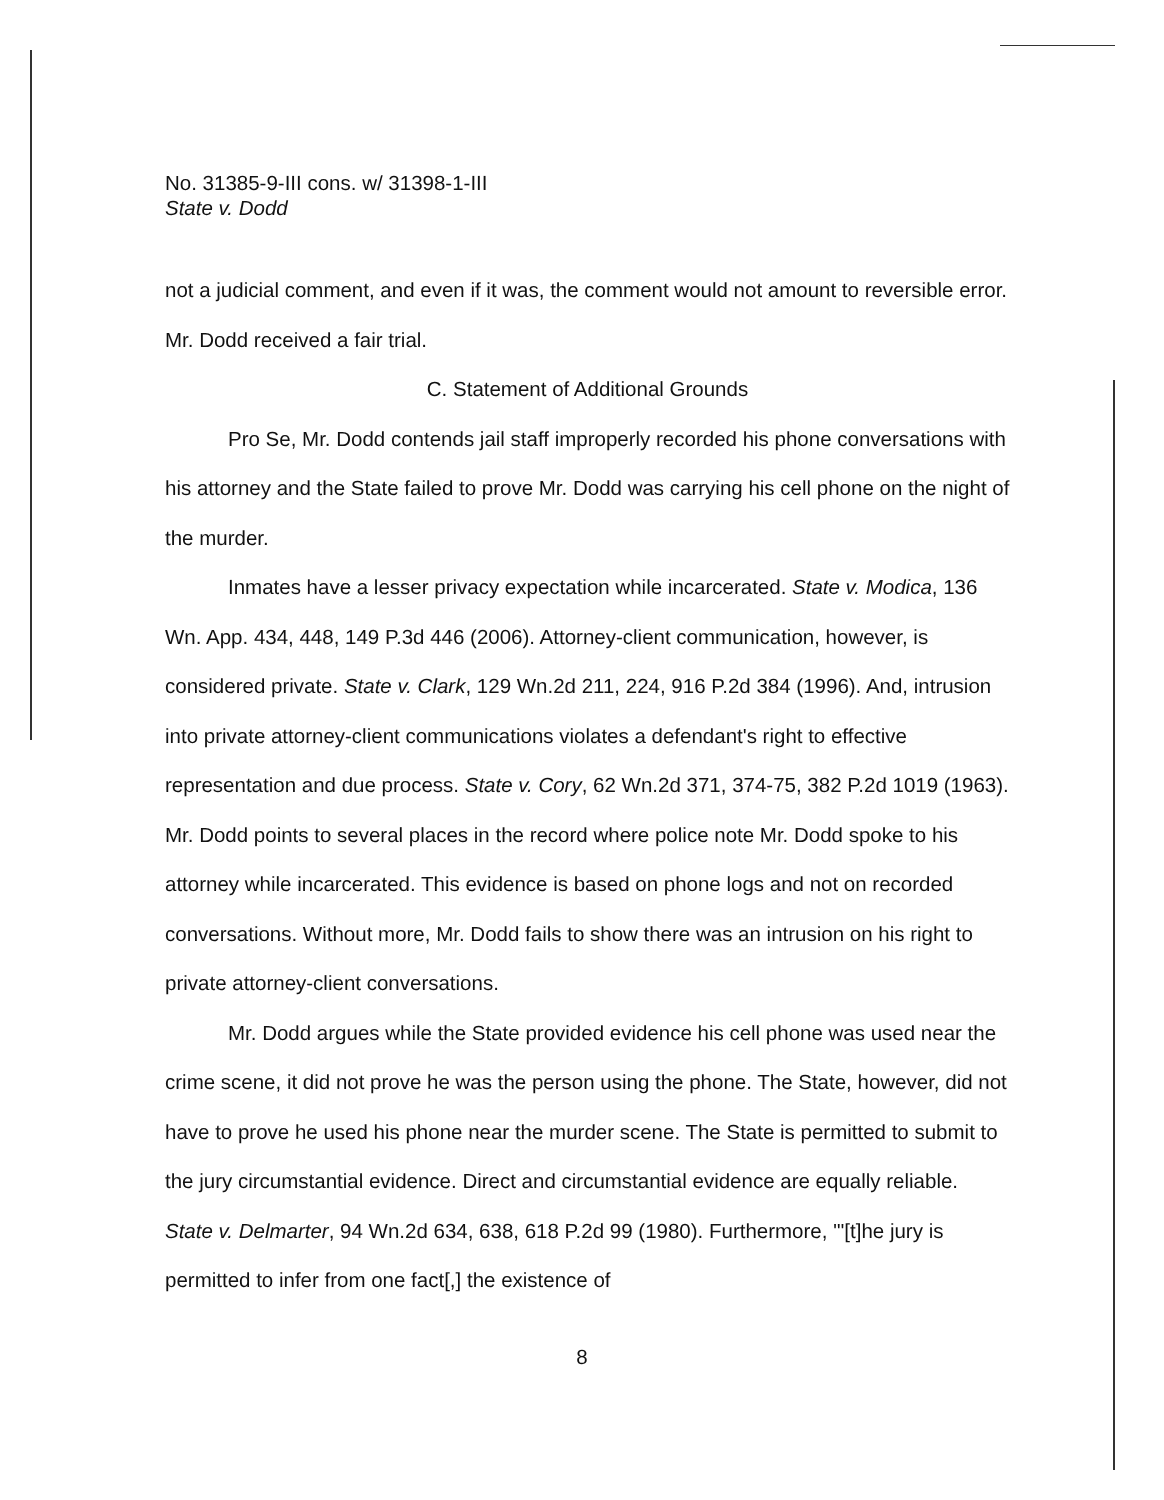No. 31385-9-III cons. w/ 31398-1-III
State v. Dodd
not a judicial comment, and even if it was, the comment would not amount to reversible error. Mr. Dodd received a fair trial.
C. Statement of Additional Grounds
Pro Se, Mr. Dodd contends jail staff improperly recorded his phone conversations with his attorney and the State failed to prove Mr. Dodd was carrying his cell phone on the night of the murder.
Inmates have a lesser privacy expectation while incarcerated. State v. Modica, 136 Wn. App. 434, 448, 149 P.3d 446 (2006). Attorney-client communication, however, is considered private. State v. Clark, 129 Wn.2d 211, 224, 916 P.2d 384 (1996). And, intrusion into private attorney-client communications violates a defendant's right to effective representation and due process. State v. Cory, 62 Wn.2d 371, 374-75, 382 P.2d 1019 (1963). Mr. Dodd points to several places in the record where police note Mr. Dodd spoke to his attorney while incarcerated. This evidence is based on phone logs and not on recorded conversations. Without more, Mr. Dodd fails to show there was an intrusion on his right to private attorney-client conversations.
Mr. Dodd argues while the State provided evidence his cell phone was used near the crime scene, it did not prove he was the person using the phone. The State, however, did not have to prove he used his phone near the murder scene. The State is permitted to submit to the jury circumstantial evidence. Direct and circumstantial evidence are equally reliable. State v. Delmarter, 94 Wn.2d 634, 638, 618 P.2d 99 (1980). Furthermore, "'[t]he jury is permitted to infer from one fact[,] the existence of
8